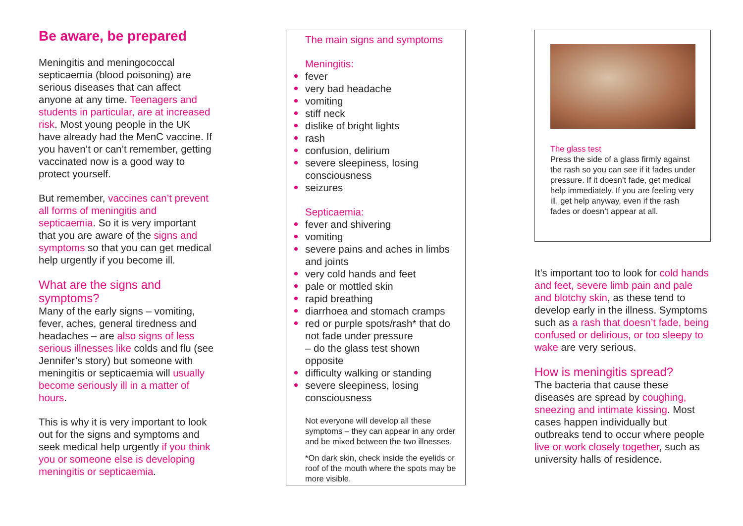Be aware, be prepared
Meningitis and meningococcal septicaemia (blood poisoning) are serious diseases that can affect anyone at any time. Teenagers and students in particular, are at increased risk. Most young people in the UK have already had the MenC vaccine. If you haven’t or can’t remember, getting vaccinated now is a good way to protect yourself.
But remember, vaccines can’t prevent all forms of meningitis and septicaemia. So it is very important that you are aware of the signs and symptoms so that you can get medical help urgently if you become ill.
What are the signs and symptoms?
Many of the early signs – vomiting, fever, aches, general tiredness and headaches – are also signs of less serious illnesses like colds and flu (see Jennifer’s story) but someone with meningitis or septicaemia will usually become seriously ill in a matter of hours.
This is why it is very important to look out for the signs and symptoms and seek medical help urgently if you think you or someone else is developing meningitis or septicaemia.
The main signs and symptoms
Meningitis:
fever
very bad headache
vomiting
stiff neck
dislike of bright lights
rash
confusion, delirium
severe sleepiness, losing consciousness
seizures
Septicaemia:
fever and shivering
vomiting
severe pains and aches in limbs and joints
very cold hands and feet
pale or mottled skin
rapid breathing
diarrhoea and stomach cramps
red or purple spots/rash* that do not fade under pressure
– do the glass test shown opposite
difficulty walking or standing
severe sleepiness, losing consciousness
Not everyone will develop all these symptoms – they can appear in any order and be mixed between the two illnesses.
*On dark skin, check inside the eyelids or roof of the mouth where the spots may be more visible.
The glass test
Press the side of a glass firmly against the rash so you can see if it fades under pressure. If it doesn’t fade, get medical help immediately. If you are feeling very ill, get help anyway, even if the rash fades or doesn’t appear at all.
It’s important too to look for cold hands and feet, severe limb pain and pale and blotchy skin, as these tend to develop early in the illness. Symptoms such as a rash that doesn’t fade, being confused or delirious, or too sleepy to wake are very serious.
How is meningitis spread?
The bacteria that cause these diseases are spread by coughing, sneezing and intimate kissing. Most cases happen individually but outbreaks tend to occur where people live or work closely together, such as university halls of residence.